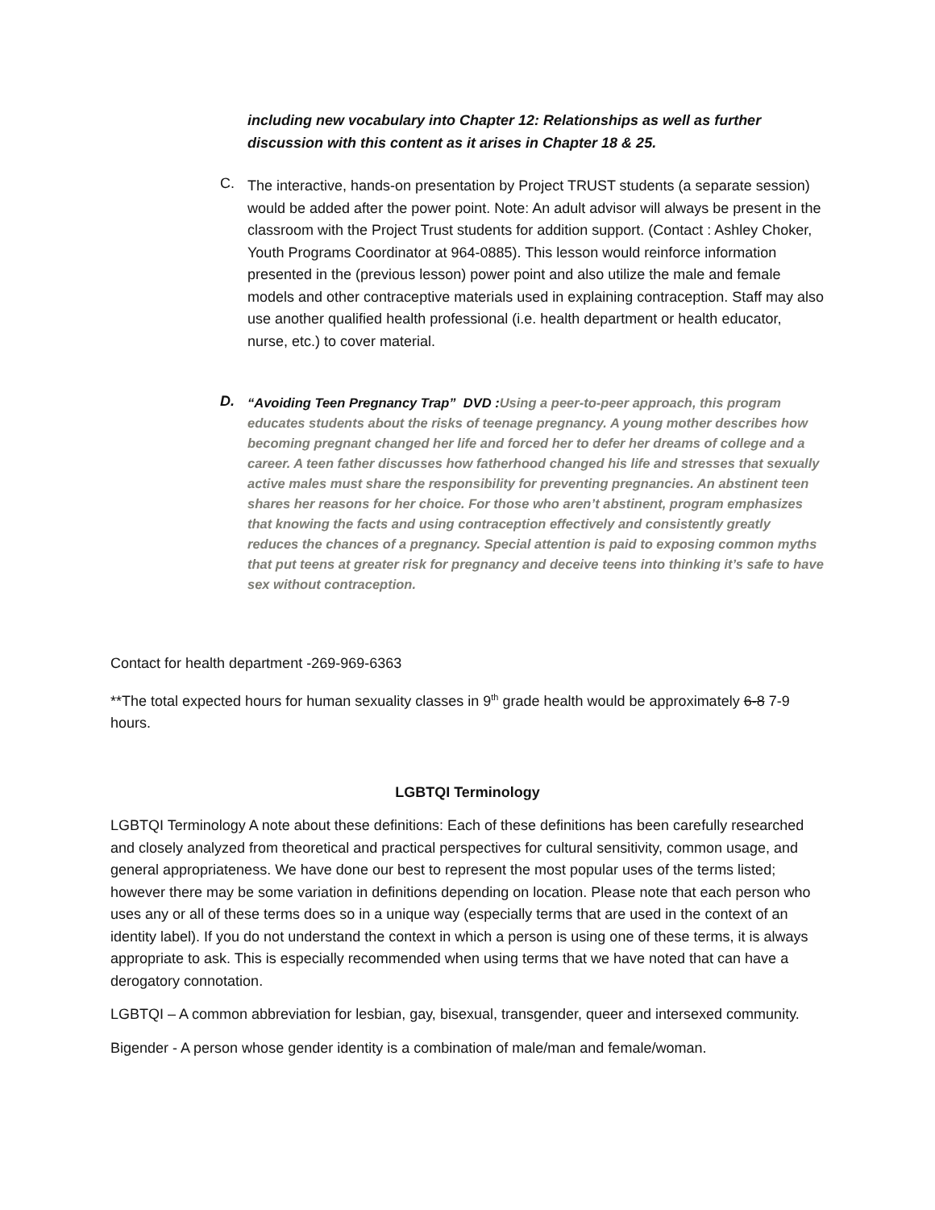including new vocabulary into Chapter 12: Relationships as well as further discussion with this content as it arises in Chapter 18 & 25.
C.
The interactive, hands-on presentation by Project TRUST students (a separate session) would be added after the power point. Note: An adult advisor will always be present in the classroom with the Project Trust students for addition support. (Contact : Ashley Choker, Youth Programs Coordinator at 964-0885). This lesson would reinforce information presented in the (previous lesson) power point and also utilize the male and female models and other contraceptive materials used in explaining contraception. Staff may also use another qualified health professional (i.e. health department or health educator, nurse, etc.) to cover material.
D.
“Avoiding Teen Pregnancy Trap” DVD : Using a peer-to-peer approach, this program educates students about the risks of teenage pregnancy. A young mother describes how becoming pregnant changed her life and forced her to defer her dreams of college and a career. A teen father discusses how fatherhood changed his life and stresses that sexually active males must share the responsibility for preventing pregnancies. An abstinent teen shares her reasons for her choice. For those who aren’t abstinent, program emphasizes that knowing the facts and using contraception effectively and consistently greatly reduces the chances of a pregnancy. Special attention is paid to exposing common myths that put teens at greater risk for pregnancy and deceive teens into thinking it’s safe to have sex without contraception.
Contact for health department -269-969-6363
**The total expected hours for human sexuality classes in 9<sup>th</sup> grade health would be approximately 6-8 7-9 hours.
LGBTQI Terminology
LGBTQI Terminology A note about these definitions: Each of these definitions has been carefully researched and closely analyzed from theoretical and practical perspectives for cultural sensitivity, common usage, and general appropriateness. We have done our best to represent the most popular uses of the terms listed; however there may be some variation in definitions depending on location. Please note that each person who uses any or all of these terms does so in a unique way (especially terms that are used in the context of an identity label). If you do not understand the context in which a person is using one of these terms, it is always appropriate to ask. This is especially recommended when using terms that we have noted that can have a derogatory connotation.
LGBTQI – A common abbreviation for lesbian, gay, bisexual, transgender, queer and intersexed community.
Bigender - A person whose gender identity is a combination of male/man and female/woman.